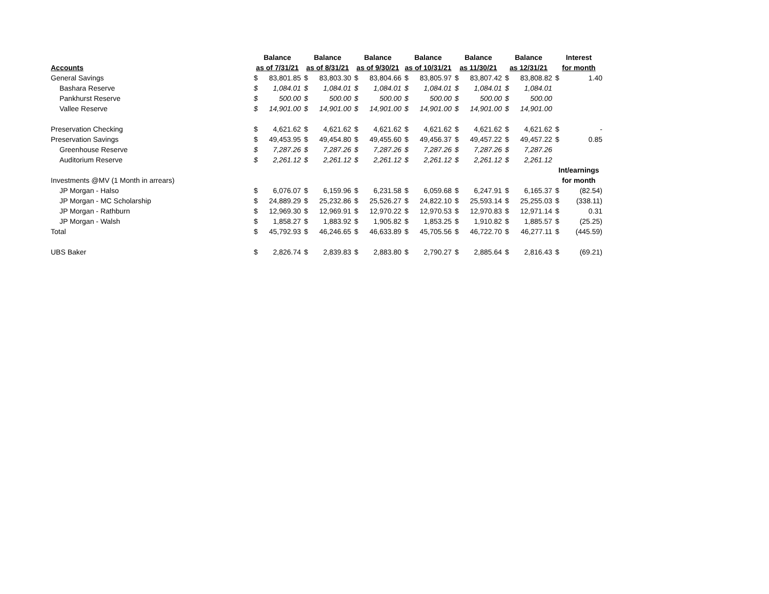| | Balance | | Balance | | Balance | | Balance | | Balance | | Balance | | Interest | |
| --- | --- | --- | --- | --- | --- | --- | --- | --- | --- | --- | --- | --- | --- | --- |
| Accounts | as of 7/31/21 | | as of 8/31/21 | | as of 9/30/21 | | as of 10/31/21 | | as 11/30/21 | | as 12/31/21 | | for month | |
| General Savings | $ | 83,801.85 | $ | 83,803.30 | $ | 83,804.66 | $ | 83,805.97 | $ | 83,807.42 | $ | 83,808.82 | $ | 1.40 |
| Bashara Reserve | $ | 1,084.01 | $ | 1,084.01 | $ | 1,084.01 | $ | 1,084.01 | $ | 1,084.01 | $ | 1,084.01 | | |
| Pankhurst Reserve | $ | 500.00 | $ | 500.00 | $ | 500.00 | $ | 500.00 | $ | 500.00 | $ | 500.00 | | |
| Vallee Reserve | $ | 14,901.00 | $ | 14,901.00 | $ | 14,901.00 | $ | 14,901.00 | $ | 14,901.00 | $ | 14,901.00 | | |
| Preservation Checking | $ | 4,621.62 | $ | 4,621.62 | $ | 4,621.62 | $ | 4,621.62 | $ | 4,621.62 | $ | 4,621.62 | $ | - |
| Preservation Savings | $ | 49,453.95 | $ | 49,454.80 | $ | 49,455.60 | $ | 49,456.37 | $ | 49,457.22 | $ | 49,457.22 | $ | 0.85 |
| Greenhouse Reserve | $ | 7,287.26 | $ | 7,287.26 | $ | 7,287.26 | $ | 7,287.26 | $ | 7,287.26 | $ | 7,287.26 | | |
| Auditorium Reserve | $ | 2,261.12 | $ | 2,261.12 | $ | 2,261.12 | $ | 2,261.12 | $ | 2,261.12 | $ | 2,261.12 | | |
| | | | | | | | | | | | | | Int/earnings | |
| Investments @MV (1 Month in arrears) | | | | | | | | | | | | | for month | |
| JP Morgan - Halso | $ | 6,076.07 | $ | 6,159.96 | $ | 6,231.58 | $ | 6,059.68 | $ | 6,247.91 | $ | 6,165.37 | $ | (82.54) |
| JP Morgan - MC Scholarship | $ | 24,889.29 | $ | 25,232.86 | $ | 25,526.27 | $ | 24,822.10 | $ | 25,593.14 | $ | 25,255.03 | $ | (338.11) |
| JP Morgan - Rathburn | $ | 12,969.30 | $ | 12,969.91 | $ | 12,970.22 | $ | 12,970.53 | $ | 12,970.83 | $ | 12,971.14 | $ | 0.31 |
| JP Morgan - Walsh | $ | 1,858.27 | $ | 1,883.92 | $ | 1,905.82 | $ | 1,853.25 | $ | 1,910.82 | $ | 1,885.57 | $ | (25.25) |
| Total | $ | 45,792.93 | $ | 46,246.65 | $ | 46,633.89 | $ | 45,705.56 | $ | 46,722.70 | $ | 46,277.11 | $ | (445.59) |
| UBS Baker | $ | 2,826.74 | $ | 2,839.83 | $ | 2,883.80 | $ | 2,790.27 | $ | 2,885.64 | $ | 2,816.43 | $ | (69.21) |